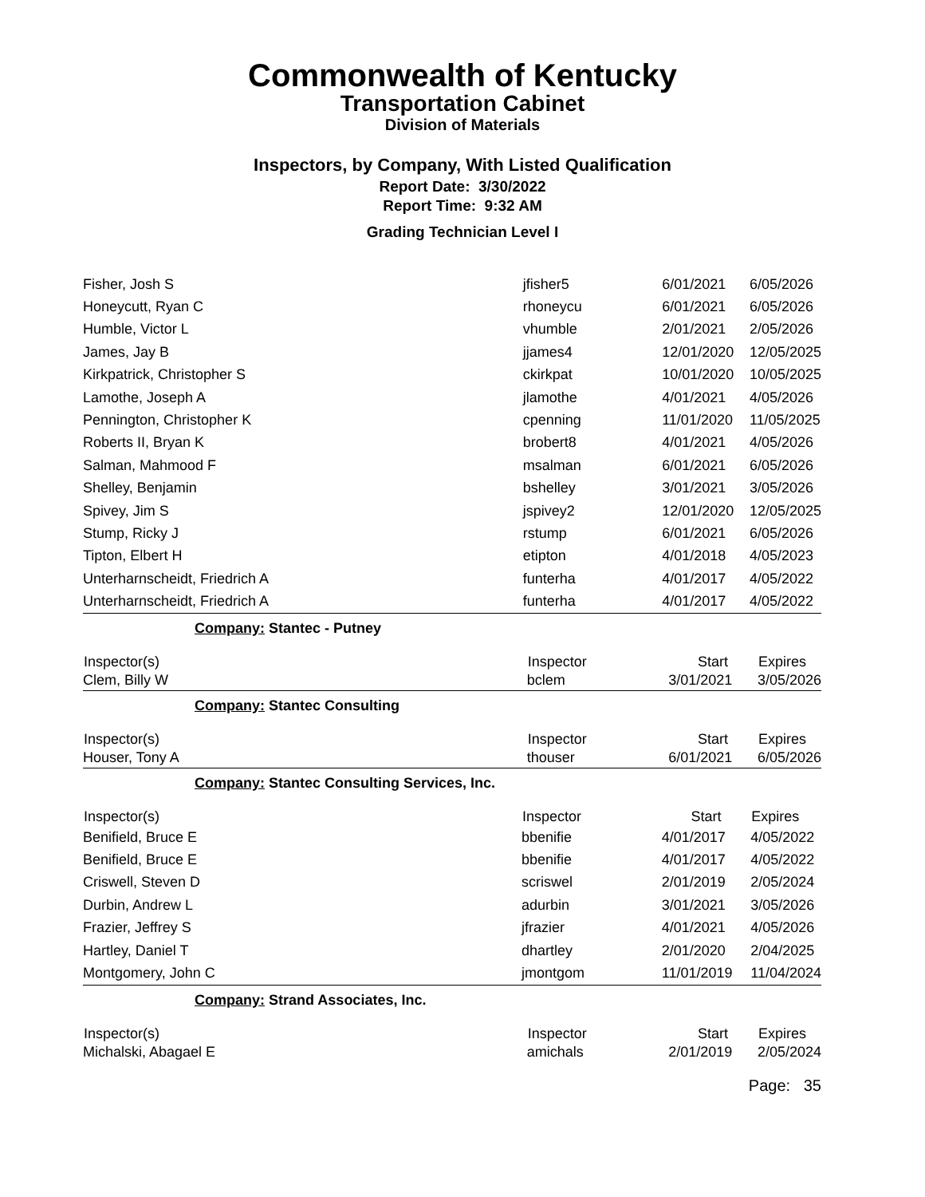Commonwealth of Kentucky
Transportation Cabinet
Division of Materials
Inspectors, by Company, With Listed Qualification
Report Date: 3/30/2022
Report Time: 9:32 AM
Grading Technician Level I
| Fisher, Josh S | jfisher5 | 6/01/2021 | 6/05/2026 |
| Honeycutt, Ryan C | rhoneycu | 6/01/2021 | 6/05/2026 |
| Humble, Victor L | vhumble | 2/01/2021 | 2/05/2026 |
| James, Jay B | jjames4 | 12/01/2020 | 12/05/2025 |
| Kirkpatrick, Christopher S | ckirkpat | 10/01/2020 | 10/05/2025 |
| Lamothe, Joseph A | jlamothe | 4/01/2021 | 4/05/2026 |
| Pennington, Christopher K | cpenning | 11/01/2020 | 11/05/2025 |
| Roberts II, Bryan K | brobert8 | 4/01/2021 | 4/05/2026 |
| Salman, Mahmood F | msalman | 6/01/2021 | 6/05/2026 |
| Shelley, Benjamin | bshelley | 3/01/2021 | 3/05/2026 |
| Spivey, Jim S | jspivey2 | 12/01/2020 | 12/05/2025 |
| Stump, Ricky J | rstump | 6/01/2021 | 6/05/2026 |
| Tipton, Elbert H | etipton | 4/01/2018 | 4/05/2023 |
| Unterharnscheidt, Friedrich A | funterha | 4/01/2017 | 4/05/2022 |
| Unterharnscheidt, Friedrich A | funterha | 4/01/2017 | 4/05/2022 |
Company: Stantec - Putney
| Inspector(s) | Inspector | Start | Expires |
| --- | --- | --- | --- |
| Clem, Billy W | bclem | 3/01/2021 | 3/05/2026 |
Company: Stantec Consulting
| Inspector(s) | Inspector | Start | Expires |
| --- | --- | --- | --- |
| Houser, Tony A | thouser | 6/01/2021 | 6/05/2026 |
Company: Stantec Consulting Services, Inc.
| Inspector(s) | Inspector | Start | Expires |
| --- | --- | --- | --- |
| Benifield, Bruce E | bbenifie | 4/01/2017 | 4/05/2022 |
| Benifield, Bruce E | bbenifie | 4/01/2017 | 4/05/2022 |
| Criswell, Steven D | scriswel | 2/01/2019 | 2/05/2024 |
| Durbin, Andrew L | adurbin | 3/01/2021 | 3/05/2026 |
| Frazier, Jeffrey S | jfrazier | 4/01/2021 | 4/05/2026 |
| Hartley, Daniel T | dhartley | 2/01/2020 | 2/04/2025 |
| Montgomery, John C | jmontgom | 11/01/2019 | 11/04/2024 |
Company: Strand Associates, Inc.
| Inspector(s) | Inspector | Start | Expires |
| --- | --- | --- | --- |
| Michalski, Abagael E | amichals | 2/01/2019 | 2/05/2024 |
Page: 35